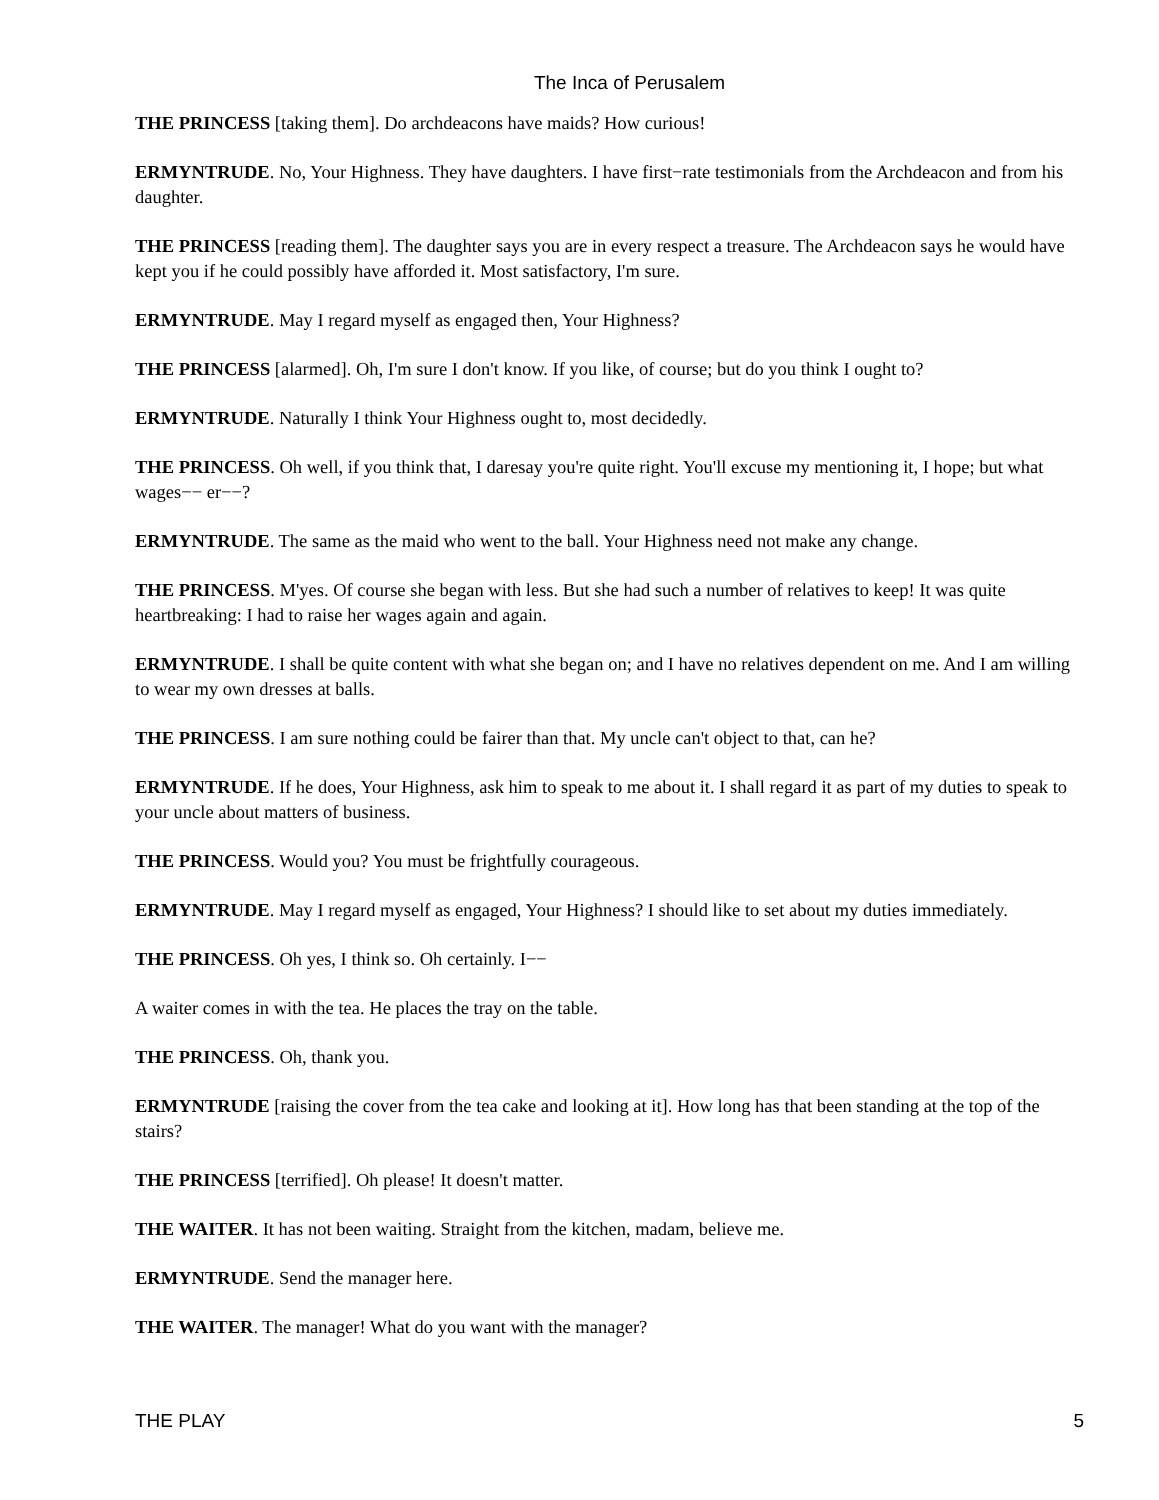The Inca of Perusalem
THE PRINCESS [taking them]. Do archdeacons have maids? How curious!
ERMYNTRUDE. No, Your Highness. They have daughters. I have first−rate testimonials from the Archdeacon and from his daughter.
THE PRINCESS [reading them]. The daughter says you are in every respect a treasure. The Archdeacon says he would have kept you if he could possibly have afforded it. Most satisfactory, I'm sure.
ERMYNTRUDE. May I regard myself as engaged then, Your Highness?
THE PRINCESS [alarmed]. Oh, I'm sure I don't know. If you like, of course; but do you think I ought to?
ERMYNTRUDE. Naturally I think Your Highness ought to, most decidedly.
THE PRINCESS. Oh well, if you think that, I daresay you're quite right. You'll excuse my mentioning it, I hope; but what wages−− er−−?
ERMYNTRUDE. The same as the maid who went to the ball. Your Highness need not make any change.
THE PRINCESS. M'yes. Of course she began with less. But she had such a number of relatives to keep! It was quite heartbreaking: I had to raise her wages again and again.
ERMYNTRUDE. I shall be quite content with what she began on; and I have no relatives dependent on me. And I am willing to wear my own dresses at balls.
THE PRINCESS. I am sure nothing could be fairer than that. My uncle can't object to that, can he?
ERMYNTRUDE. If he does, Your Highness, ask him to speak to me about it. I shall regard it as part of my duties to speak to your uncle about matters of business.
THE PRINCESS. Would you? You must be frightfully courageous.
ERMYNTRUDE. May I regard myself as engaged, Your Highness? I should like to set about my duties immediately.
THE PRINCESS. Oh yes, I think so. Oh certainly. I−−
A waiter comes in with the tea. He places the tray on the table.
THE PRINCESS. Oh, thank you.
ERMYNTRUDE [raising the cover from the tea cake and looking at it]. How long has that been standing at the top of the stairs?
THE PRINCESS [terrified]. Oh please! It doesn't matter.
THE WAITER. It has not been waiting. Straight from the kitchen, madam, believe me.
ERMYNTRUDE. Send the manager here.
THE WAITER. The manager! What do you want with the manager?
THE PLAY 5